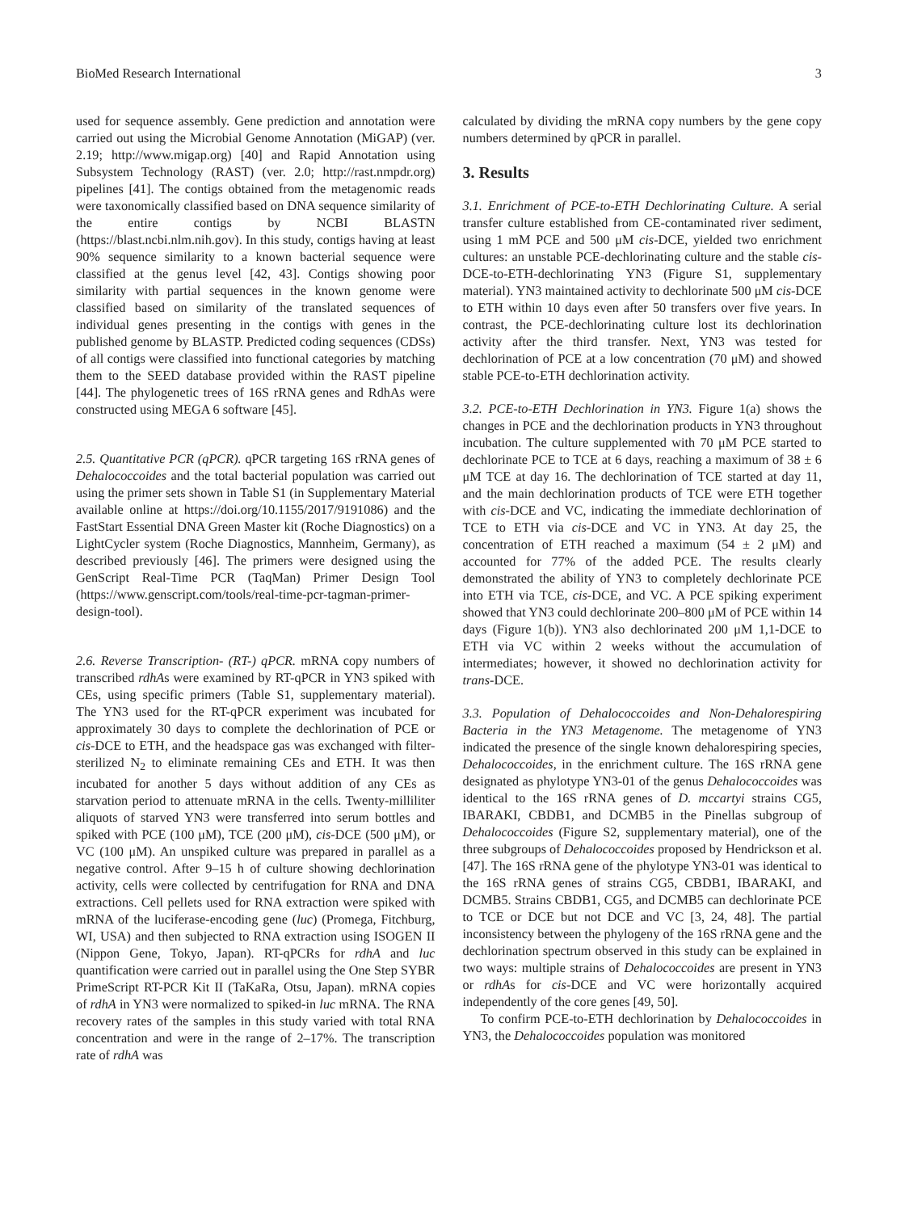BioMed Research International 3
used for sequence assembly. Gene prediction and annotation were carried out using the Microbial Genome Annotation (MiGAP) (ver. 2.19; http://www.migap.org) [40] and Rapid Annotation using Subsystem Technology (RAST) (ver. 2.0; http://rast.nmpdr.org) pipelines [41]. The contigs obtained from the metagenomic reads were taxonomically classified based on DNA sequence similarity of the entire contigs by NCBI BLASTN (https://blast.ncbi.nlm.nih.gov). In this study, contigs having at least 90% sequence similarity to a known bacterial sequence were classified at the genus level [42, 43]. Contigs showing poor similarity with partial sequences in the known genome were classified based on similarity of the translated sequences of individual genes presenting in the contigs with genes in the published genome by BLASTP. Predicted coding sequences (CDSs) of all contigs were classified into functional categories by matching them to the SEED database provided within the RAST pipeline [44]. The phylogenetic trees of 16S rRNA genes and RdhAs were constructed using MEGA 6 software [45].
2.5. Quantitative PCR (qPCR). qPCR targeting 16S rRNA genes of Dehalococcoides and the total bacterial population was carried out using the primer sets shown in Table S1 (in Supplementary Material available online at https://doi.org/10.1155/2017/9191086) and the FastStart Essential DNA Green Master kit (Roche Diagnostics) on a LightCycler system (Roche Diagnostics, Mannheim, Germany), as described previously [46]. The primers were designed using the GenScript Real-Time PCR (TaqMan) Primer Design Tool (https://www.genscript.com/tools/real-time-pcr-tagman-primer-design-tool).
2.6. Reverse Transcription- (RT-) qPCR. mRNA copy numbers of transcribed rdhAs were examined by RT-qPCR in YN3 spiked with CEs, using specific primers (Table S1, supplementary material). The YN3 used for the RT-qPCR experiment was incubated for approximately 30 days to complete the dechlorination of PCE or cis-DCE to ETH, and the headspace gas was exchanged with filter-sterilized N<sub>2</sub> to eliminate remaining CEs and ETH. It was then incubated for another 5 days without addition of any CEs as starvation period to attenuate mRNA in the cells. Twenty-milliliter aliquots of starved YN3 were transferred into serum bottles and spiked with PCE (100 μM), TCE (200 μM), cis-DCE (500 μM), or VC (100 μM). An unspiked culture was prepared in parallel as a negative control. After 9–15 h of culture showing dechlorination activity, cells were collected by centrifugation for RNA and DNA extractions. Cell pellets used for RNA extraction were spiked with mRNA of the luciferase-encoding gene (luc) (Promega, Fitchburg, WI, USA) and then subjected to RNA extraction using ISOGEN II (Nippon Gene, Tokyo, Japan). RT-qPCRs for rdhA and luc quantification were carried out in parallel using the One Step SYBR PrimeScript RT-PCR Kit II (TaKaRa, Otsu, Japan). mRNA copies of rdhA in YN3 were normalized to spiked-in luc mRNA. The RNA recovery rates of the samples in this study varied with total RNA concentration and were in the range of 2–17%. The transcription rate of rdhA was
calculated by dividing the mRNA copy numbers by the gene copy numbers determined by qPCR in parallel.
3. Results
3.1. Enrichment of PCE-to-ETH Dechlorinating Culture. A serial transfer culture established from CE-contaminated river sediment, using 1 mM PCE and 500 μM cis-DCE, yielded two enrichment cultures: an unstable PCE-dechlorinating culture and the stable cis-DCE-to-ETH-dechlorinating YN3 (Figure S1, supplementary material). YN3 maintained activity to dechlorinate 500 μM cis-DCE to ETH within 10 days even after 50 transfers over five years. In contrast, the PCE-dechlorinating culture lost its dechlorination activity after the third transfer. Next, YN3 was tested for dechlorination of PCE at a low concentration (70 μM) and showed stable PCE-to-ETH dechlorination activity.
3.2. PCE-to-ETH Dechlorination in YN3. Figure 1(a) shows the changes in PCE and the dechlorination products in YN3 throughout incubation. The culture supplemented with 70 μM PCE started to dechlorinate PCE to TCE at 6 days, reaching a maximum of 38 ± 6 μM TCE at day 16. The dechlorination of TCE started at day 11, and the main dechlorination products of TCE were ETH together with cis-DCE and VC, indicating the immediate dechlorination of TCE to ETH via cis-DCE and VC in YN3. At day 25, the concentration of ETH reached a maximum (54 ± 2 μM) and accounted for 77% of the added PCE. The results clearly demonstrated the ability of YN3 to completely dechlorinate PCE into ETH via TCE, cis-DCE, and VC. A PCE spiking experiment showed that YN3 could dechlorinate 200–800 μM of PCE within 14 days (Figure 1(b)). YN3 also dechlorinated 200 μM 1,1-DCE to ETH via VC within 2 weeks without the accumulation of intermediates; however, it showed no dechlorination activity for trans-DCE.
3.3. Population of Dehalococcoides and Non-Dehalorespiring Bacteria in the YN3 Metagenome. The metagenome of YN3 indicated the presence of the single known dehalorespiring species, Dehalococcoides, in the enrichment culture. The 16S rRNA gene designated as phylotype YN3-01 of the genus Dehalococcoides was identical to the 16S rRNA genes of D. mccartyi strains CG5, IBARAKI, CBDB1, and DCMB5 in the Pinellas subgroup of Dehalococcoides (Figure S2, supplementary material), one of the three subgroups of Dehalococcoides proposed by Hendrickson et al. [47]. The 16S rRNA gene of the phylotype YN3-01 was identical to the 16S rRNA genes of strains CG5, CBDB1, IBARAKI, and DCMB5. Strains CBDB1, CG5, and DCMB5 can dechlorinate PCE to TCE or DCE but not DCE and VC [3, 24, 48]. The partial inconsistency between the phylogeny of the 16S rRNA gene and the dechlorination spectrum observed in this study can be explained in two ways: multiple strains of Dehalococcoides are present in YN3 or rdhAs for cis-DCE and VC were horizontally acquired independently of the core genes [49, 50].
To confirm PCE-to-ETH dechlorination by Dehalococcoides in YN3, the Dehalococcoides population was monitored